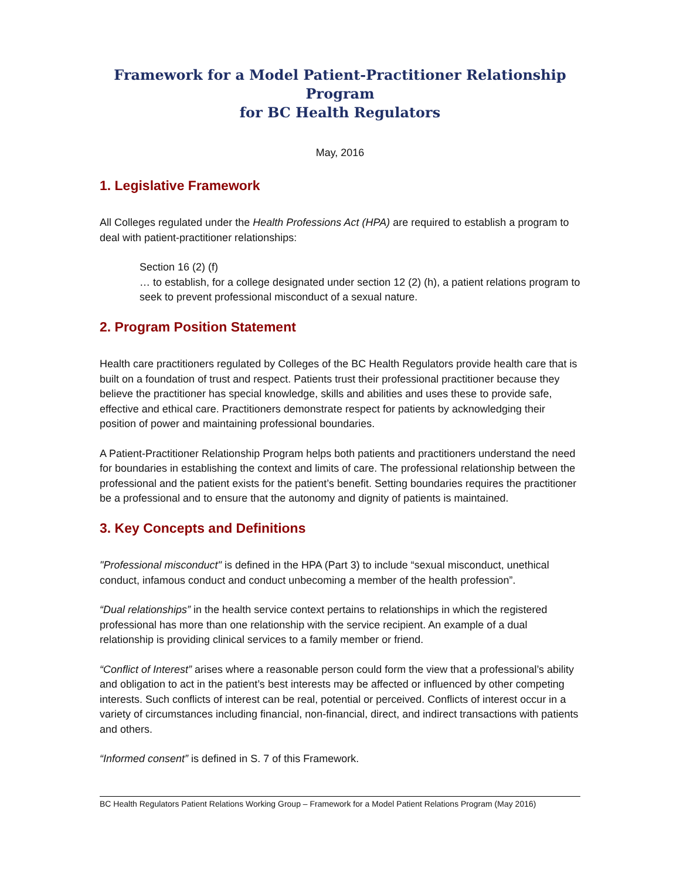Framework for a Model Patient-Practitioner Relationship Program
for BC Health Regulators
May, 2016
1. Legislative Framework
All Colleges regulated under the Health Professions Act (HPA) are required to establish a program to deal with patient-practitioner relationships:
Section 16 (2) (f)
… to establish, for a college designated under section 12 (2) (h), a patient relations program to seek to prevent professional misconduct of a sexual nature.
2. Program Position Statement
Health care practitioners regulated by Colleges of the BC Health Regulators provide health care that is built on a foundation of trust and respect. Patients trust their professional practitioner because they believe the practitioner has special knowledge, skills and abilities and uses these to provide safe, effective and ethical care. Practitioners demonstrate respect for patients by acknowledging their position of power and maintaining professional boundaries.
A Patient-Practitioner Relationship Program helps both patients and practitioners understand the need for boundaries in establishing the context and limits of care. The professional relationship between the professional and the patient exists for the patient’s benefit. Setting boundaries requires the practitioner be a professional and to ensure that the autonomy and dignity of patients is maintained.
3. Key Concepts and Definitions
"Professional misconduct" is defined in the HPA (Part 3) to include “sexual misconduct, unethical conduct, infamous conduct and conduct unbecoming a member of the health profession”.
“Dual relationships” in the health service context pertains to relationships in which the registered professional has more than one relationship with the service recipient. An example of a dual relationship is providing clinical services to a family member or friend.
“Conflict of Interest” arises where a reasonable person could form the view that a professional’s ability and obligation to act in the patient’s best interests may be affected or influenced by other competing interests. Such conflicts of interest can be real, potential or perceived. Conflicts of interest occur in a variety of circumstances including financial, non-financial, direct, and indirect transactions with patients and others.
“Informed consent” is defined in S. 7 of this Framework.
BC Health Regulators Patient Relations Working Group – Framework for a Model Patient Relations Program (May 2016)